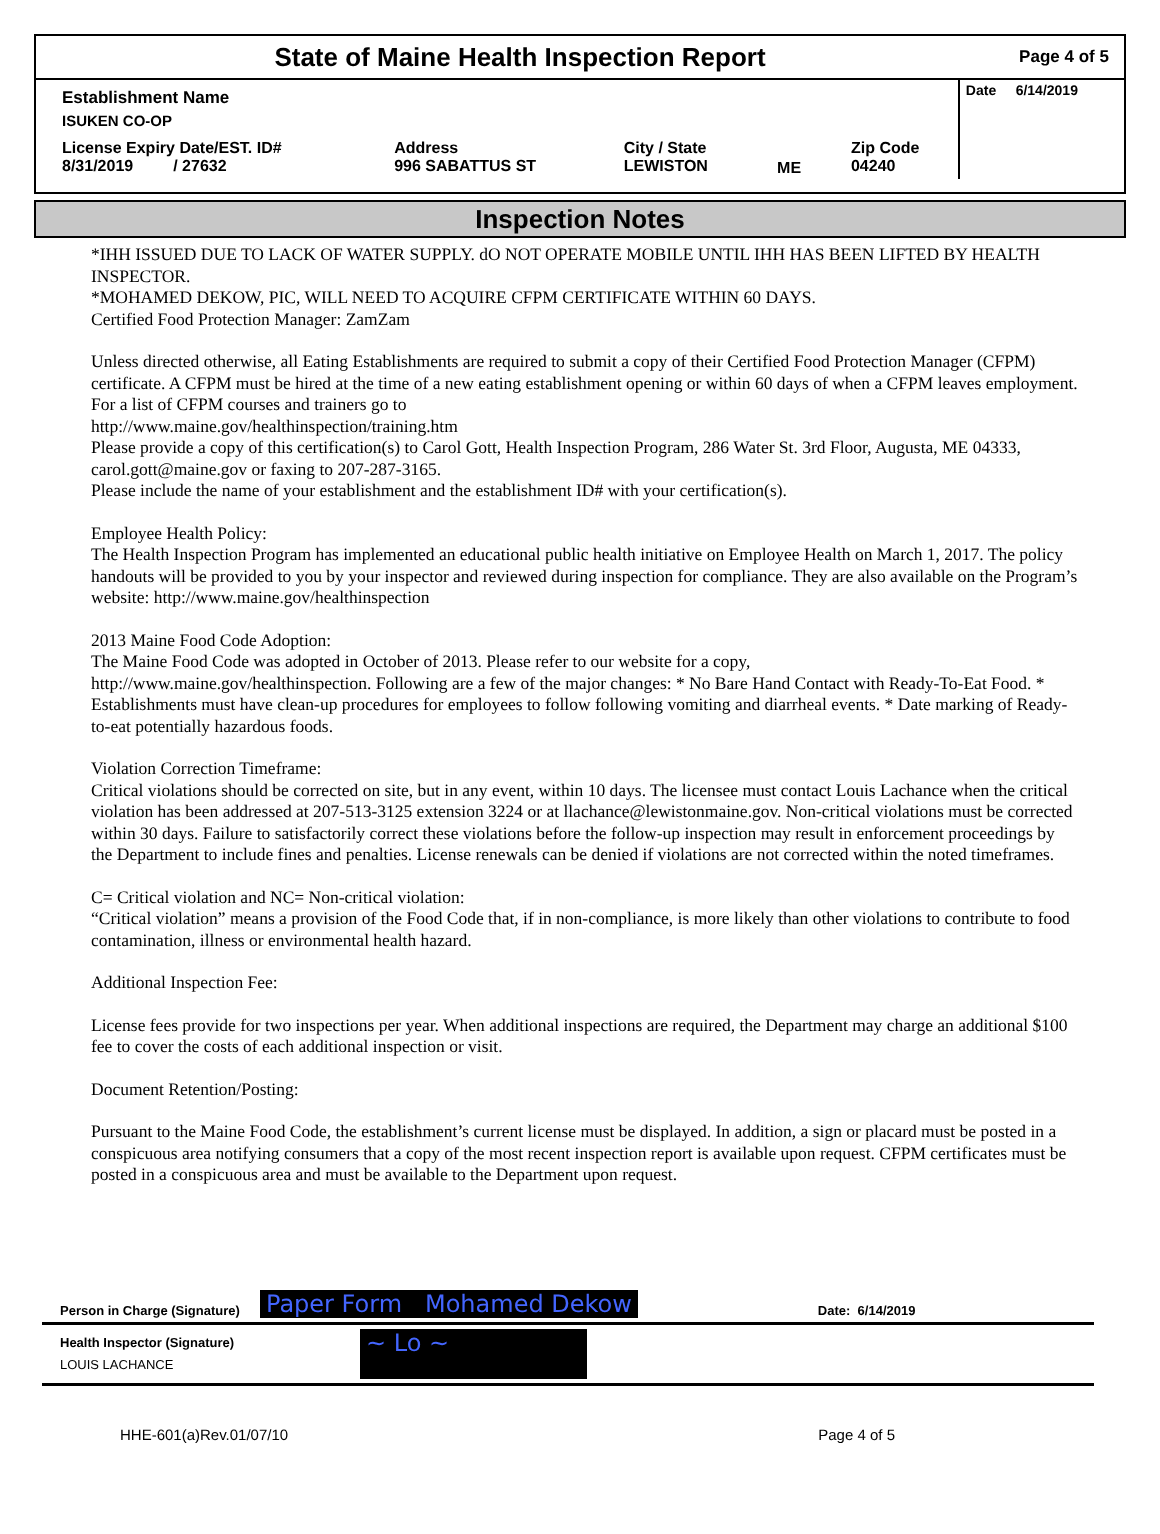State of Maine Health Inspection Report
Page 4 of 5
| Establishment Name | | | | | Date 6/14/2019 |
| ISUKEN CO-OP | | | | | |
| License Expiry Date/EST. ID# 8/31/2019 / 27632 | Address 996 SABATTUS ST | City / State LEWISTON | ME | Zip Code 04240 | |
Inspection Notes
*IHH ISSUED DUE TO LACK OF WATER SUPPLY. dO NOT OPERATE MOBILE UNTIL IHH HAS BEEN LIFTED BY HEALTH INSPECTOR.
*MOHAMED DEKOW, PIC, WILL NEED TO ACQUIRE CFPM CERTIFICATE WITHIN 60 DAYS.
Certified Food Protection Manager: ZamZam
Unless directed otherwise, all Eating Establishments are required to submit a copy of their Certified Food Protection Manager (CFPM) certificate. A CFPM must be hired at the time of a new eating establishment opening or within 60 days of when a CFPM leaves employment. For a list of CFPM courses and trainers go to
http://www.maine.gov/healthinspection/training.htm
Please provide a copy of this certification(s) to Carol Gott, Health Inspection Program, 286 Water St. 3rd Floor, Augusta, ME 04333, carol.gott@maine.gov or faxing to 207-287-3165.
Please include the name of your establishment and the establishment ID# with your certification(s).
Employee Health Policy:
The Health Inspection Program has implemented an educational public health initiative on Employee Health on March 1, 2017. The policy handouts will be provided to you by your inspector and reviewed during inspection for compliance. They are also available on the Program’s website: http://www.maine.gov/healthinspection
2013 Maine Food Code Adoption:
The Maine Food Code was adopted in October of 2013. Please refer to our website for a copy,
http://www.maine.gov/healthinspection. Following are a few of the major changes: * No Bare Hand Contact with Ready-To-Eat Food. * Establishments must have clean-up procedures for employees to follow following vomiting and diarrheal events. * Date marking of Ready-to-eat potentially hazardous foods.
Violation Correction Timeframe:
Critical violations should be corrected on site, but in any event, within 10 days. The licensee must contact Louis Lachance when the critical violation has been addressed at 207-513-3125 extension 3224 or at llachance@lewistonmaine.gov. Non-critical violations must be corrected within 30 days. Failure to satisfactorily correct these violations before the follow-up inspection may result in enforcement proceedings by the Department to include fines and penalties. License renewals can be denied if violations are not corrected within the noted timeframes.
C= Critical violation and NC= Non-critical violation:
“Critical violation” means a provision of the Food Code that, if in non-compliance, is more likely than other violations to contribute to food contamination, illness or environmental health hazard.
Additional Inspection Fee:
License fees provide for two inspections per year. When additional inspections are required, the Department may charge an additional $100 fee to cover the costs of each additional inspection or visit.
Document Retention/Posting:
Pursuant to the Maine Food Code, the establishment’s current license must be displayed. In addition, a sign or placard must be posted in a conspicuous area notifying consumers that a copy of the most recent inspection report is available upon request. CFPM certificates must be posted in a conspicuous area and must be available to the Department upon request.
Person in Charge (Signature) Paper Form Mohamed Dekow Date: 6/14/2019
Health Inspector (Signature)
LOUIS LACHANCE
~ Lo ~
HHE-601(a)Rev.01/07/10 Page 4 of 5